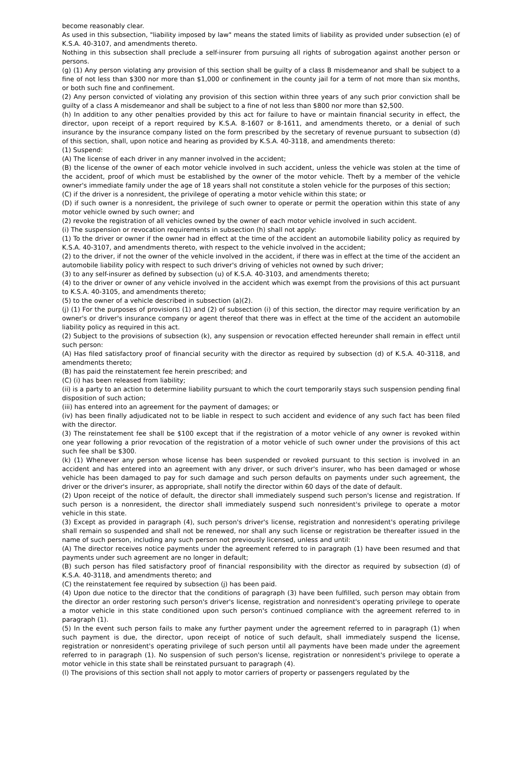become reasonably clear.
As used in this subsection, "liability imposed by law" means the stated limits of liability as provided under subsection (e) of K.S.A. 40-3107, and amendments thereto.
Nothing in this subsection shall preclude a self-insurer from pursuing all rights of subrogation against another person or persons.
(g) (1) Any person violating any provision of this section shall be guilty of a class B misdemeanor and shall be subject to a fine of not less than $300 nor more than $1,000 or confinement in the county jail for a term of not more than six months, or both such fine and confinement.
(2) Any person convicted of violating any provision of this section within three years of any such prior conviction shall be guilty of a class A misdemeanor and shall be subject to a fine of not less than $800 nor more than $2,500.
(h) In addition to any other penalties provided by this act for failure to have or maintain financial security in effect, the director, upon receipt of a report required by K.S.A. 8-1607 or 8-1611, and amendments thereto, or a denial of such insurance by the insurance company listed on the form prescribed by the secretary of revenue pursuant to subsection (d) of this section, shall, upon notice and hearing as provided by K.S.A. 40-3118, and amendments thereto:
(1) Suspend:
(A) The license of each driver in any manner involved in the accident;
(B) the license of the owner of each motor vehicle involved in such accident, unless the vehicle was stolen at the time of the accident, proof of which must be established by the owner of the motor vehicle. Theft by a member of the vehicle owner's immediate family under the age of 18 years shall not constitute a stolen vehicle for the purposes of this section;
(C) if the driver is a nonresident, the privilege of operating a motor vehicle within this state; or
(D) if such owner is a nonresident, the privilege of such owner to operate or permit the operation within this state of any motor vehicle owned by such owner; and
(2) revoke the registration of all vehicles owned by the owner of each motor vehicle involved in such accident.
(i) The suspension or revocation requirements in subsection (h) shall not apply:
(1) To the driver or owner if the owner had in effect at the time of the accident an automobile liability policy as required by K.S.A. 40-3107, and amendments thereto, with respect to the vehicle involved in the accident;
(2) to the driver, if not the owner of the vehicle involved in the accident, if there was in effect at the time of the accident an automobile liability policy with respect to such driver's driving of vehicles not owned by such driver;
(3) to any self-insurer as defined by subsection (u) of K.S.A. 40-3103, and amendments thereto;
(4) to the driver or owner of any vehicle involved in the accident which was exempt from the provisions of this act pursuant to K.S.A. 40-3105, and amendments thereto;
(5) to the owner of a vehicle described in subsection (a)(2).
(j) (1) For the purposes of provisions (1) and (2) of subsection (i) of this section, the director may require verification by an owner's or driver's insurance company or agent thereof that there was in effect at the time of the accident an automobile liability policy as required in this act.
(2) Subject to the provisions of subsection (k), any suspension or revocation effected hereunder shall remain in effect until such person:
(A) Has filed satisfactory proof of financial security with the director as required by subsection (d) of K.S.A. 40-3118, and amendments thereto;
(B) has paid the reinstatement fee herein prescribed; and
(C) (i) has been released from liability;
(ii) is a party to an action to determine liability pursuant to which the court temporarily stays such suspension pending final disposition of such action;
(iii) has entered into an agreement for the payment of damages; or
(iv) has been finally adjudicated not to be liable in respect to such accident and evidence of any such fact has been filed with the director.
(3) The reinstatement fee shall be $100 except that if the registration of a motor vehicle of any owner is revoked within one year following a prior revocation of the registration of a motor vehicle of such owner under the provisions of this act such fee shall be $300.
(k) (1) Whenever any person whose license has been suspended or revoked pursuant to this section is involved in an accident and has entered into an agreement with any driver, or such driver's insurer, who has been damaged or whose vehicle has been damaged to pay for such damage and such person defaults on payments under such agreement, the driver or the driver's insurer, as appropriate, shall notify the director within 60 days of the date of default.
(2) Upon receipt of the notice of default, the director shall immediately suspend such person's license and registration. If such person is a nonresident, the director shall immediately suspend such nonresident's privilege to operate a motor vehicle in this state.
(3) Except as provided in paragraph (4), such person's driver's license, registration and nonresident's operating privilege shall remain so suspended and shall not be renewed, nor shall any such license or registration be thereafter issued in the name of such person, including any such person not previously licensed, unless and until:
(A) The director receives notice payments under the agreement referred to in paragraph (1) have been resumed and that payments under such agreement are no longer in default;
(B) such person has filed satisfactory proof of financial responsibility with the director as required by subsection (d) of K.S.A. 40-3118, and amendments thereto; and
(C) the reinstatement fee required by subsection (j) has been paid.
(4) Upon due notice to the director that the conditions of paragraph (3) have been fulfilled, such person may obtain from the director an order restoring such person's driver's license, registration and nonresident's operating privilege to operate a motor vehicle in this state conditioned upon such person's continued compliance with the agreement referred to in paragraph (1).
(5) In the event such person fails to make any further payment under the agreement referred to in paragraph (1) when such payment is due, the director, upon receipt of notice of such default, shall immediately suspend the license, registration or nonresident's operating privilege of such person until all payments have been made under the agreement referred to in paragraph (1). No suspension of such person's license, registration or nonresident's privilege to operate a motor vehicle in this state shall be reinstated pursuant to paragraph (4).
(l) The provisions of this section shall not apply to motor carriers of property or passengers regulated by the